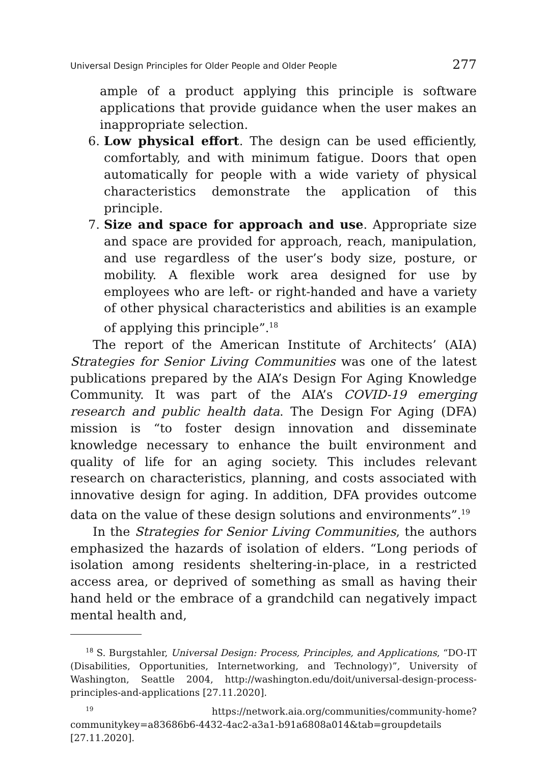Universal Design Principles for Older People and Older People 277
ample of a product applying this principle is software applications that provide guidance when the user makes an inappropriate selection.
6. Low physical effort. The design can be used efficiently, comfortably, and with minimum fatigue. Doors that open automatically for people with a wide variety of physical characteristics demonstrate the application of this principle.
7. Size and space for approach and use. Appropriate size and space are provided for approach, reach, manipulation, and use regardless of the user’s body size, posture, or mobility. A flexible work area designed for use by employees who are left- or right-handed and have a variety of other physical characteristics and abilities is an example of applying this principle”.<sup>18</sup>
The report of the American Institute of Architects’ (AIA) Strategies for Senior Living Communities was one of the latest publications prepared by the AIA’s Design For Aging Knowledge Community. It was part of the AIA’s COVID-19 emerging research and public health data. The Design For Aging (DFA) mission is “to foster design innovation and disseminate knowledge necessary to enhance the built environment and quality of life for an aging society. This includes relevant research on characteristics, planning, and costs associated with innovative design for aging. In addition, DFA provides outcome data on the value of these design solutions and environments”.<sup>19</sup>
In the Strategies for Senior Living Communities, the authors emphasized the hazards of isolation of elders. “Long periods of isolation among residents sheltering-in-place, in a restricted access area, or deprived of something as small as having their hand held or the embrace of a grandchild can negatively impact mental health and,
<sup>18</sup> S. Burgstahler, Universal Design: Process, Principles, and Applications, “DO-IT (Disabilities, Opportunities, Internetworking, and Technology)”, University of Washington, Seattle 2004, http://washington.edu/doit/universal-design-process-principles-and-applications [27.11.2020].
<sup>19</sup> https://network.aia.org/communities/community-home?communitykey=a83686b6-4432-4ac2-a3a1-b91a6808a014&tab=groupdetails [27.11.2020].